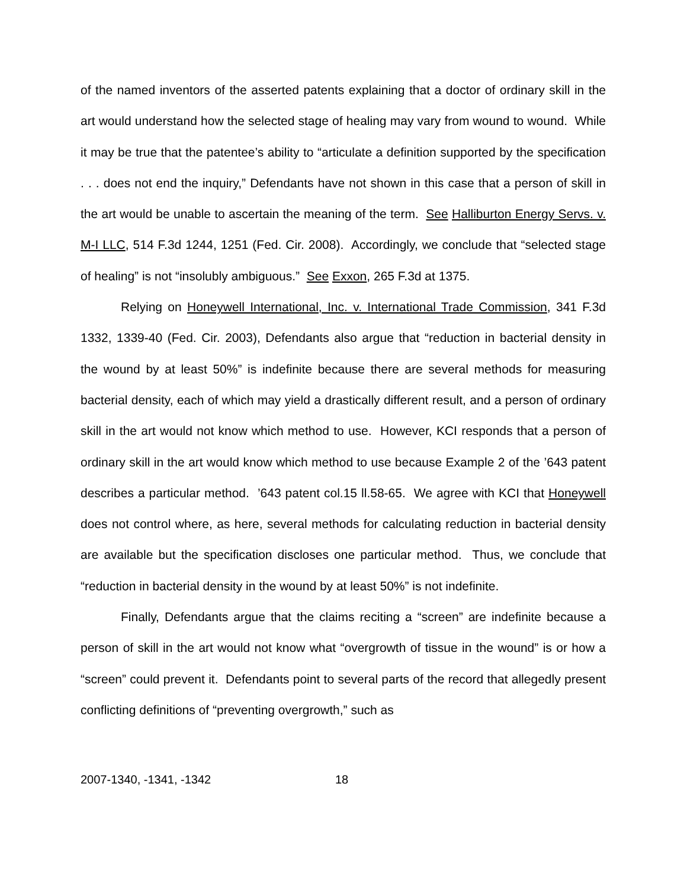of the named inventors of the asserted patents explaining that a doctor of ordinary skill in the art would understand how the selected stage of healing may vary from wound to wound. While it may be true that the patentee’s ability to “articulate a definition supported by the specification . . . does not end the inquiry,” Defendants have not shown in this case that a person of skill in the art would be unable to ascertain the meaning of the term. See Halliburton Energy Servs. v. M-I LLC, 514 F.3d 1244, 1251 (Fed. Cir. 2008). Accordingly, we conclude that “selected stage of healing” is not “insolubly ambiguous.” See Exxon, 265 F.3d at 1375.
Relying on Honeywell International, Inc. v. International Trade Commission, 341 F.3d 1332, 1339-40 (Fed. Cir. 2003), Defendants also argue that “reduction in bacterial density in the wound by at least 50%” is indefinite because there are several methods for measuring bacterial density, each of which may yield a drastically different result, and a person of ordinary skill in the art would not know which method to use. However, KCI responds that a person of ordinary skill in the art would know which method to use because Example 2 of the ’643 patent describes a particular method. ’643 patent col.15 ll.58-65. We agree with KCI that Honeywell does not control where, as here, several methods for calculating reduction in bacterial density are available but the specification discloses one particular method. Thus, we conclude that “reduction in bacterial density in the wound by at least 50%” is not indefinite.
Finally, Defendants argue that the claims reciting a “screen” are indefinite because a person of skill in the art would not know what “overgrowth of tissue in the wound” is or how a “screen” could prevent it. Defendants point to several parts of the record that allegedly present conflicting definitions of “preventing overgrowth,” such as
2007-1340, -1341, -1342 18